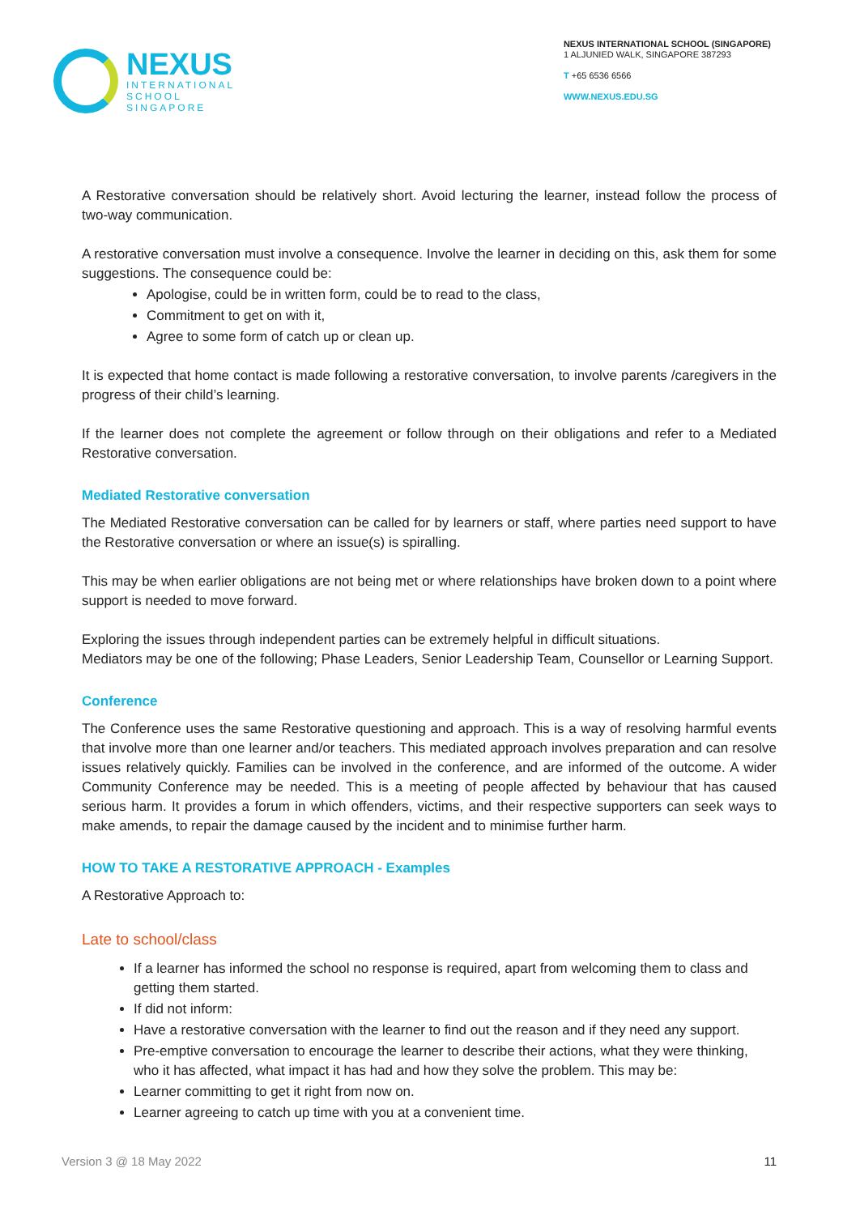NEXUS
INTERNATIONAL
SCHOOL
SINGAPORE
NEXUS INTERNATIONAL SCHOOL (SINGAPORE)
1 ALJUNIED WALK, SINGAPORE 387293
T +65 6536 6566
WWW.NEXUS.EDU.SG
A Restorative conversation should be relatively short. Avoid lecturing the learner, instead follow the process of two-way communication.
A restorative conversation must involve a consequence. Involve the learner in deciding on this, ask them for some suggestions. The consequence could be:
Apologise, could be in written form, could be to read to the class,
Commitment to get on with it,
Agree to some form of catch up or clean up.
It is expected that home contact is made following a restorative conversation, to involve parents /caregivers in the progress of their child’s learning.
If the learner does not complete the agreement or follow through on their obligations and refer to a Mediated Restorative conversation.
Mediated Restorative conversation
The Mediated Restorative conversation can be called for by learners or staff, where parties need support to have the Restorative conversation or where an issue(s) is spiralling.
This may be when earlier obligations are not being met or where relationships have broken down to a point where support is needed to move forward.
Exploring the issues through independent parties can be extremely helpful in difficult situations.
Mediators may be one of the following; Phase Leaders, Senior Leadership Team, Counsellor or Learning Support.
Conference
The Conference uses the same Restorative questioning and approach. This is a way of resolving harmful events that involve more than one learner and/or teachers. This mediated approach involves preparation and can resolve issues relatively quickly. Families can be involved in the conference, and are informed of the outcome. A wider Community Conference may be needed. This is a meeting of people affected by behaviour that has caused serious harm. It provides a forum in which offenders, victims, and their respective supporters can seek ways to make amends, to repair the damage caused by the incident and to minimise further harm.
HOW TO TAKE A RESTORATIVE APPROACH - Examples
A Restorative Approach to:
Late to school/class
If a learner has informed the school no response is required, apart from welcoming them to class and getting them started.
If did not inform:
Have a restorative conversation with the learner to find out the reason and if they need any support.
Pre-emptive conversation to encourage the learner to describe their actions, what they were thinking, who it has affected, what impact it has had and how they solve the problem. This may be:
Learner committing to get it right from now on.
Learner agreeing to catch up time with you at a convenient time.
Version 3 @ 18 May 2022 11